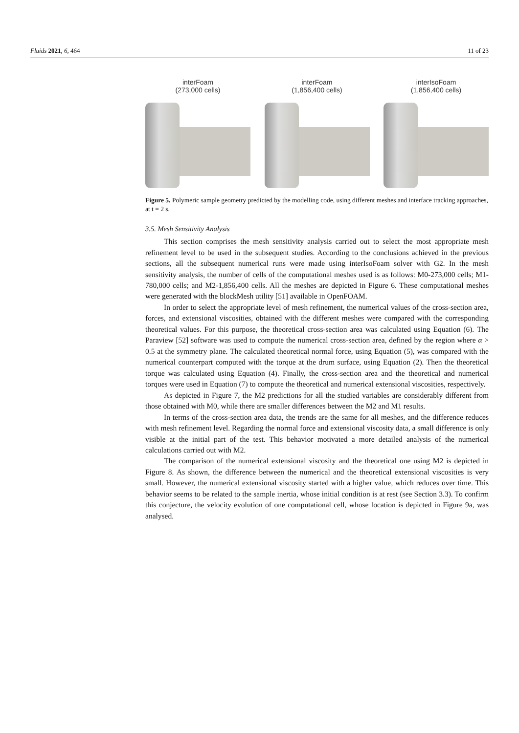Fluids 2021, 6, 464 11 of 23
interFoam
(273,000 cells)
interFoam
(1,856,400 cells)
interIsoFoam
(1,856,400 cells)
Figure 5. Polymeric sample geometry predicted by the modelling code, using different meshes and interface tracking approaches, at t = 2 s.
3.5. Mesh Sensitivity Analysis
This section comprises the mesh sensitivity analysis carried out to select the most appropriate mesh refinement level to be used in the subsequent studies. According to the conclusions achieved in the previous sections, all the subsequent numerical runs were made using interIsoFoam solver with G2. In the mesh sensitivity analysis, the number of cells of the computational meshes used is as follows: M0-273,000 cells; M1-780,000 cells; and M2-1,856,400 cells. All the meshes are depicted in Figure 6. These computational meshes were generated with the blockMesh utility [51] available in OpenFOAM.
In order to select the appropriate level of mesh refinement, the numerical values of the cross-section area, forces, and extensional viscosities, obtained with the different meshes were compared with the corresponding theoretical values. For this purpose, the theoretical cross-section area was calculated using Equation (6). The Paraview [52] software was used to compute the numerical cross-section area, defined by the region where α > 0.5 at the symmetry plane. The calculated theoretical normal force, using Equation (5), was compared with the numerical counterpart computed with the torque at the drum surface, using Equation (2). Then the theoretical torque was calculated using Equation (4). Finally, the cross-section area and the theoretical and numerical torques were used in Equation (7) to compute the theoretical and numerical extensional viscosities, respectively.
As depicted in Figure 7, the M2 predictions for all the studied variables are considerably different from those obtained with M0, while there are smaller differences between the M2 and M1 results.
In terms of the cross-section area data, the trends are the same for all meshes, and the difference reduces with mesh refinement level. Regarding the normal force and extensional viscosity data, a small difference is only visible at the initial part of the test. This behavior motivated a more detailed analysis of the numerical calculations carried out with M2.
The comparison of the numerical extensional viscosity and the theoretical one using M2 is depicted in Figure 8. As shown, the difference between the numerical and the theoretical extensional viscosities is very small. However, the numerical extensional viscosity started with a higher value, which reduces over time. This behavior seems to be related to the sample inertia, whose initial condition is at rest (see Section 3.3). To confirm this conjecture, the velocity evolution of one computational cell, whose location is depicted in Figure 9a, was analysed.